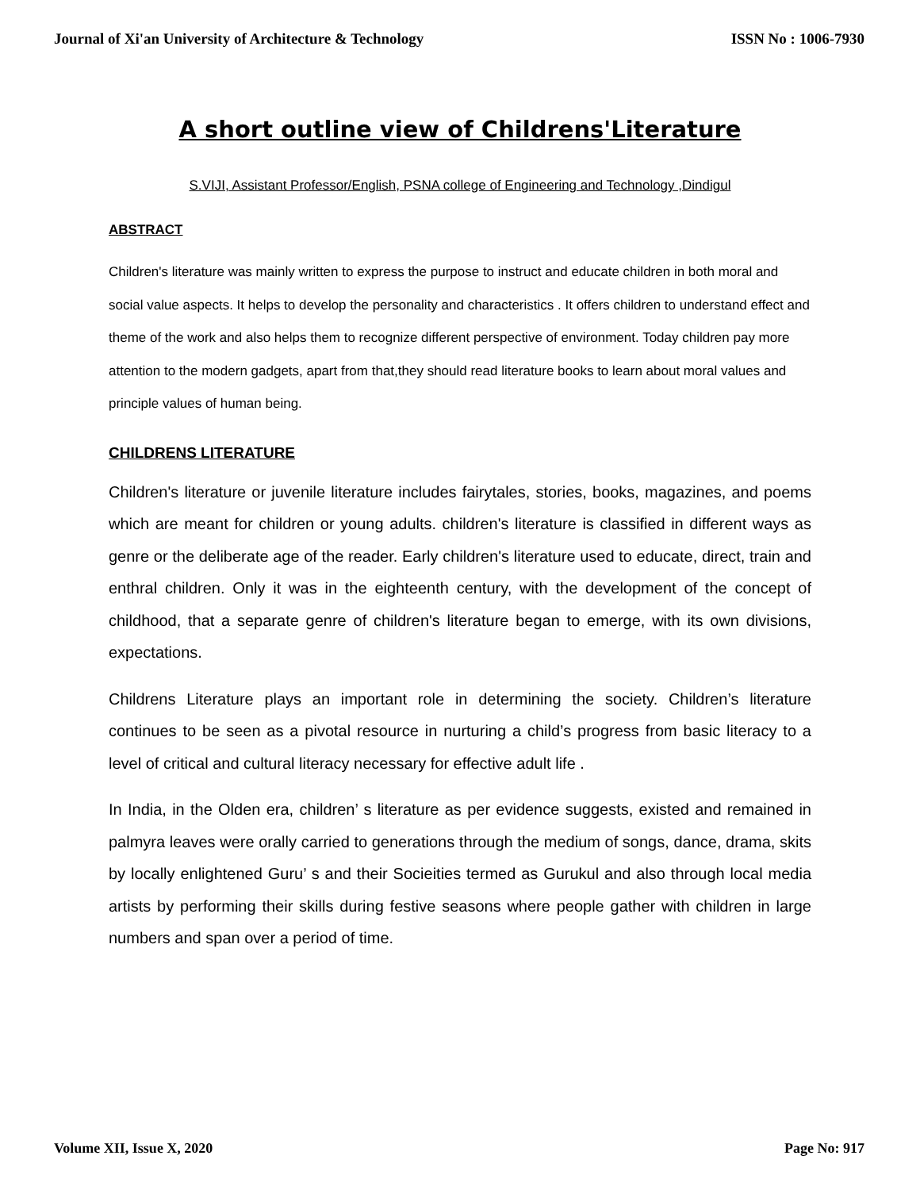Journal of Xi'an University of Architecture & Technology ISSN No : 1006-7930
A short outline view of Childrens'Literature
S.VIJI, Assistant Professor/English, PSNA college of Engineering and Technology ,Dindigul
ABSTRACT
Children's literature was mainly written to express the purpose to instruct and educate children in both moral and social value aspects. It helps to develop the personality and characteristics . It offers children to understand effect and theme of the work and also helps them to recognize different perspective of environment. Today children pay more attention to the modern gadgets, apart from that,they should read literature books to learn about moral values and principle values of human being.
CHILDRENS LITERATURE
Children's literature or juvenile literature includes fairytales, stories, books, magazines, and poems which are meant for children or young adults. children's literature is classified in different ways as genre or the deliberate age of the reader. Early children's literature used to educate, direct, train and enthral children. Only it was in the eighteenth century, with the development of the concept of childhood, that a separate genre of children's literature began to emerge, with its own divisions, expectations.
Childrens Literature plays an important role in determining the society. Children’s literature continues to be seen as a pivotal resource in nurturing a child’s progress from basic literacy to a level of critical and cultural literacy necessary for effective adult life .
In India, in the Olden era, children’ s literature as per evidence suggests, existed and remained in palmyra leaves were orally carried to generations through the medium of songs, dance, drama, skits by locally enlightened Guru’ s and their Socieities termed as Gurukul and also through local media artists by performing their skills during festive seasons where people gather with children in large numbers and span over a period of time.
Volume XII, Issue X, 2020 Page No: 917